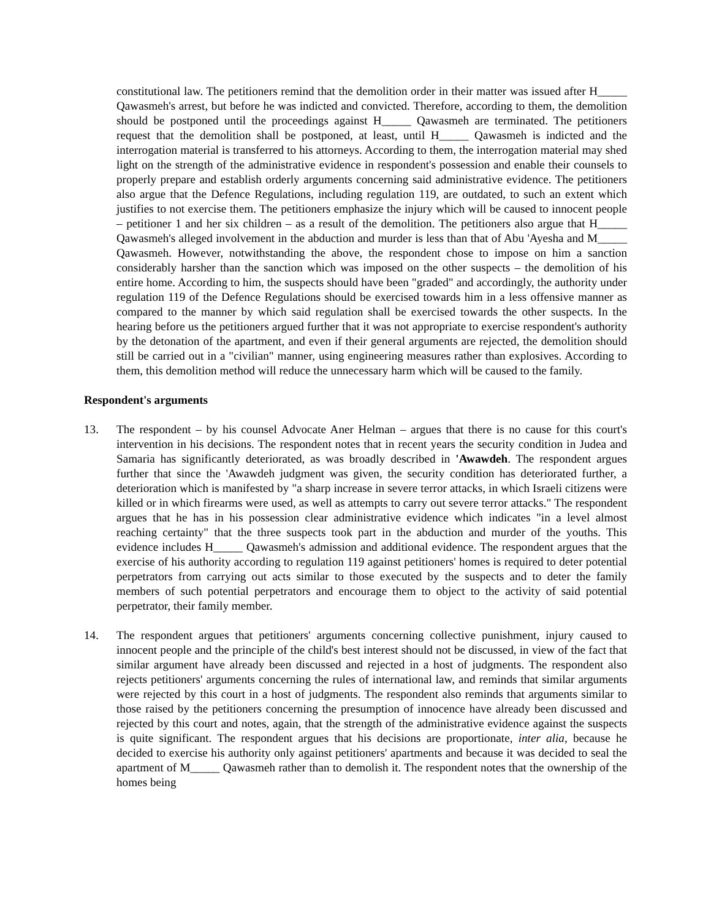constitutional law. The petitioners remind that the demolition order in their matter was issued after H_____ Qawasmeh's arrest, but before he was indicted and convicted. Therefore, according to them, the demolition should be postponed until the proceedings against H_____ Qawasmeh are terminated. The petitioners request that the demolition shall be postponed, at least, until H_____ Qawasmeh is indicted and the interrogation material is transferred to his attorneys. According to them, the interrogation material may shed light on the strength of the administrative evidence in respondent's possession and enable their counsels to properly prepare and establish orderly arguments concerning said administrative evidence. The petitioners also argue that the Defence Regulations, including regulation 119, are outdated, to such an extent which justifies to not exercise them. The petitioners emphasize the injury which will be caused to innocent people – petitioner 1 and her six children – as a result of the demolition. The petitioners also argue that H_____ Qawasmeh's alleged involvement in the abduction and murder is less than that of Abu 'Ayesha and M_____ Qawasmeh. However, notwithstanding the above, the respondent chose to impose on him a sanction considerably harsher than the sanction which was imposed on the other suspects – the demolition of his entire home. According to him, the suspects should have been "graded" and accordingly, the authority under regulation 119 of the Defence Regulations should be exercised towards him in a less offensive manner as compared to the manner by which said regulation shall be exercised towards the other suspects. In the hearing before us the petitioners argued further that it was not appropriate to exercise respondent's authority by the detonation of the apartment, and even if their general arguments are rejected, the demolition should still be carried out in a "civilian" manner, using engineering measures rather than explosives. According to them, this demolition method will reduce the unnecessary harm which will be caused to the family.
Respondent's arguments
13. The respondent – by his counsel Advocate Aner Helman – argues that there is no cause for this court's intervention in his decisions. The respondent notes that in recent years the security condition in Judea and Samaria has significantly deteriorated, as was broadly described in 'Awawdeh. The respondent argues further that since the 'Awawdeh judgment was given, the security condition has deteriorated further, a deterioration which is manifested by "a sharp increase in severe terror attacks, in which Israeli citizens were killed or in which firearms were used, as well as attempts to carry out severe terror attacks." The respondent argues that he has in his possession clear administrative evidence which indicates "in a level almost reaching certainty" that the three suspects took part in the abduction and murder of the youths. This evidence includes H_____ Qawasmeh's admission and additional evidence. The respondent argues that the exercise of his authority according to regulation 119 against petitioners' homes is required to deter potential perpetrators from carrying out acts similar to those executed by the suspects and to deter the family members of such potential perpetrators and encourage them to object to the activity of said potential perpetrator, their family member.
14. The respondent argues that petitioners' arguments concerning collective punishment, injury caused to innocent people and the principle of the child's best interest should not be discussed, in view of the fact that similar argument have already been discussed and rejected in a host of judgments. The respondent also rejects petitioners' arguments concerning the rules of international law, and reminds that similar arguments were rejected by this court in a host of judgments. The respondent also reminds that arguments similar to those raised by the petitioners concerning the presumption of innocence have already been discussed and rejected by this court and notes, again, that the strength of the administrative evidence against the suspects is quite significant. The respondent argues that his decisions are proportionate, inter alia, because he decided to exercise his authority only against petitioners' apartments and because it was decided to seal the apartment of M_____ Qawasmeh rather than to demolish it. The respondent notes that the ownership of the homes being